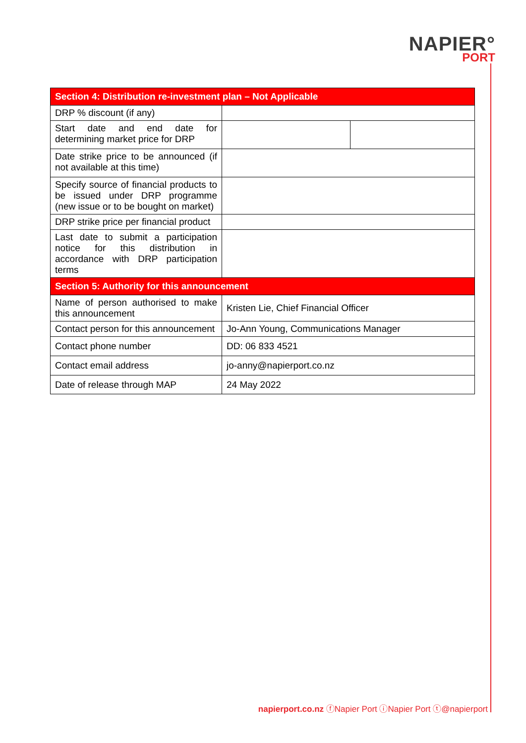NAPIER°
PORT
| Section 4: Distribution re-investment plan – Not Applicable | | |
| --- | --- | --- |
| DRP % discount (if any) | | |
| Start date and end date for determining market price for DRP | | |
| Date strike price to be announced (if not available at this time) | | |
| Specify source of financial products to be issued under DRP programme (new issue or to be bought on market) | | |
| DRP strike price per financial product | | |
| Last date to submit a participation notice for this distribution in accordance with DRP participation terms | | |
| Section 5: Authority for this announcement | | |
| Name of person authorised to make this announcement | Kristen Lie, Chief Financial Officer | |
| Contact person for this announcement | Jo-Ann Young, Communications Manager | |
| Contact phone number | DD: 06 833 4521 | |
| Contact email address | jo-anny@napierport.co.nz | |
| Date of release through MAP | 24 May 2022 | |
napierport.co.nz ⓕNapier Port ⓘNapier Port ⓣ@napierport